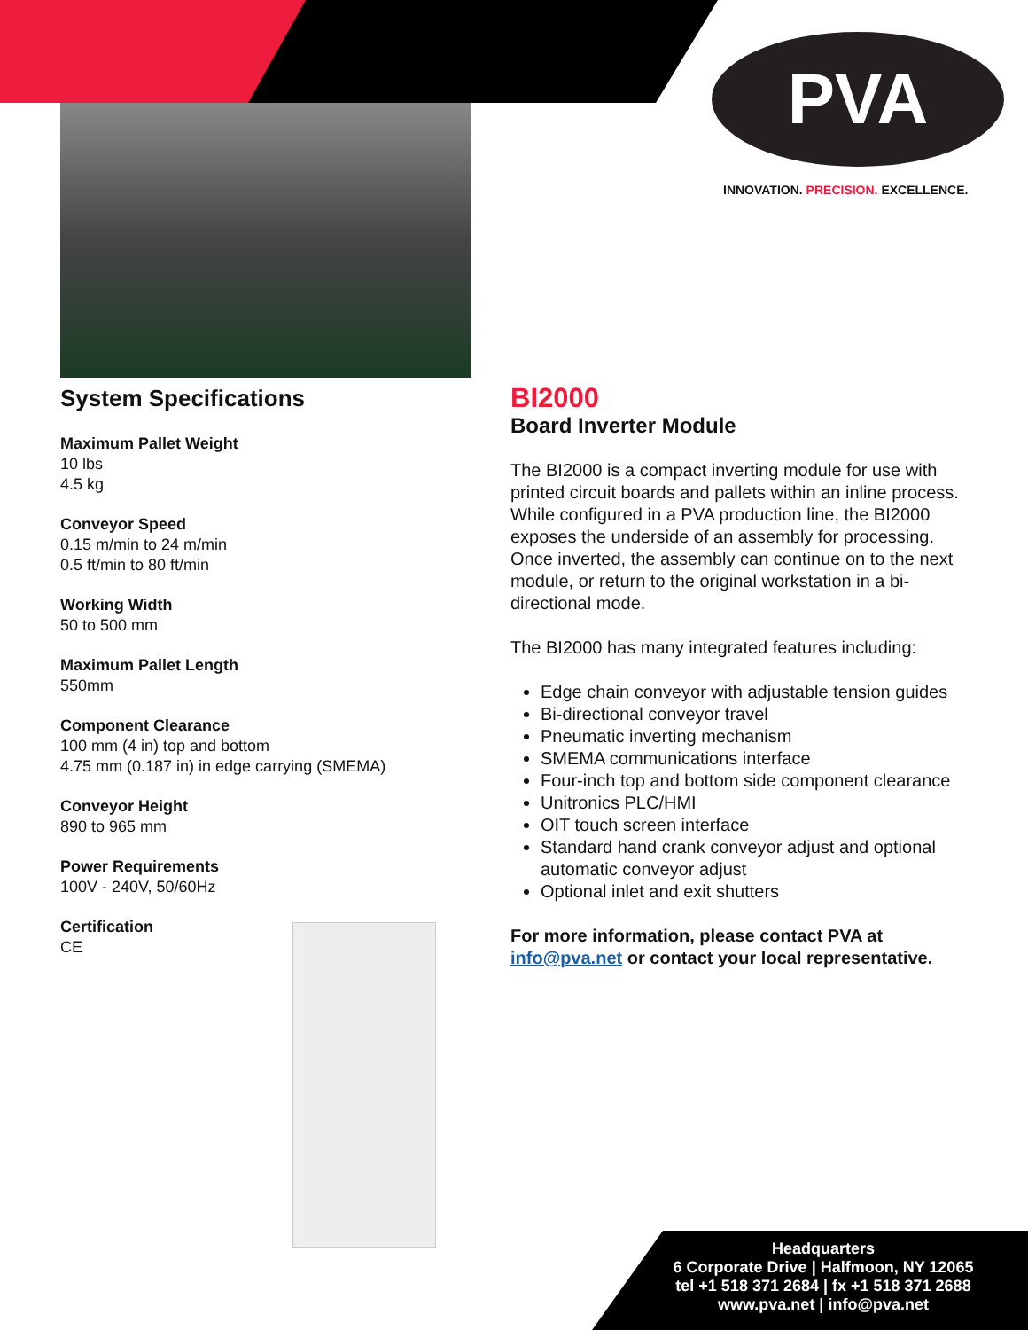PVA
INNOVATION. PRECISION. EXCELLENCE.
System Specifications
Maximum Pallet Weight
10 lbs
4.5 kg
Conveyor Speed
0.15 m/min to 24 m/min
0.5 ft/min to 80 ft/min
Working Width
50 to 500 mm
Maximum Pallet Length
550mm
Component Clearance
100 mm (4 in) top and bottom
4.75 mm (0.187 in) in edge carrying (SMEMA)
Conveyor Height
890 to 965 mm
Power Requirements
100V - 240V, 50/60Hz
Certification
CE
BI2000
Board Inverter Module
The BI2000 is a compact inverting module for use with printed circuit boards and pallets within an inline process. While configured in a PVA production line, the BI2000 exposes the underside of an assembly for processing. Once inverted, the assembly can continue on to the next module, or return to the original workstation in a bi-directional mode.
The BI2000 has many integrated features including:
Edge chain conveyor with adjustable tension guides
Bi-directional conveyor travel
Pneumatic inverting mechanism
SMEMA communications interface
Four-inch top and bottom side component clearance
Unitronics PLC/HMI
OIT touch screen interface
Standard hand crank conveyor adjust and optional automatic conveyor adjust
Optional inlet and exit shutters
For more information, please contact PVA at info@pva.net or contact your local representative.
Headquarters
6 Corporate Drive | Halfmoon, NY 12065
tel +1 518 371 2684 | fx +1 518 371 2688
www.pva.net | info@pva.net